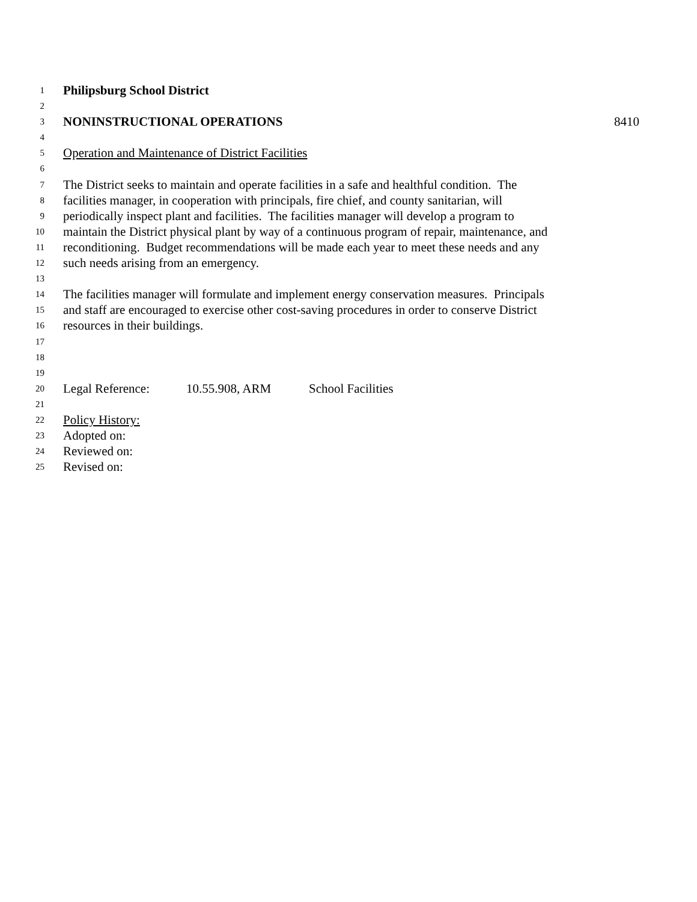1 Philipsburg School District
2
3 NONINSTRUCTIONAL OPERATIONS 8410
4
5 Operation and Maintenance of District Facilities
6
7 The District seeks to maintain and operate facilities in a safe and healthful condition. The
8 facilities manager, in cooperation with principals, fire chief, and county sanitarian, will
9 periodically inspect plant and facilities. The facilities manager will develop a program to
10 maintain the District physical plant by way of a continuous program of repair, maintenance, and
11 reconditioning. Budget recommendations will be made each year to meet these needs and any
12 such needs arising from an emergency.
13
14 The facilities manager will formulate and implement energy conservation measures. Principals
15 and staff are encouraged to exercise other cost-saving procedures in order to conserve District
16 resources in their buildings.
17
18
19
20 Legal Reference: 10.55.908, ARM School Facilities
21
22 Policy History:
23 Adopted on:
24 Reviewed on:
25 Revised on: